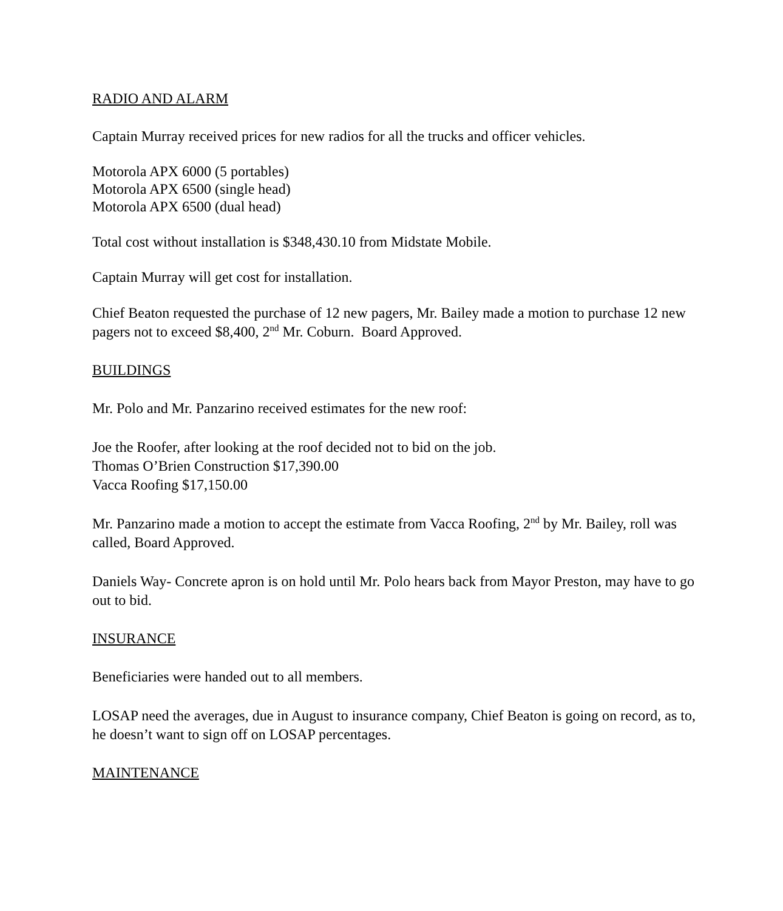RADIO AND ALARM
Captain Murray received prices for new radios for all the trucks and officer vehicles.
Motorola APX 6000 (5 portables)
Motorola APX 6500 (single head)
Motorola APX 6500 (dual head)
Total cost without installation is $348,430.10 from Midstate Mobile.
Captain Murray will get cost for installation.
Chief Beaton requested the purchase of 12 new pagers, Mr. Bailey made a motion to purchase 12 new pagers not to exceed $8,400, 2<sup>nd</sup> Mr. Coburn. Board Approved.
BUILDINGS
Mr. Polo and Mr. Panzarino received estimates for the new roof:
Joe the Roofer, after looking at the roof decided not to bid on the job.
Thomas O’Brien Construction $17,390.00
Vacca Roofing $17,150.00
Mr. Panzarino made a motion to accept the estimate from Vacca Roofing, 2<sup>nd</sup> by Mr. Bailey, roll was called, Board Approved.
Daniels Way- Concrete apron is on hold until Mr. Polo hears back from Mayor Preston, may have to go out to bid.
INSURANCE
Beneficiaries were handed out to all members.
LOSAP need the averages, due in August to insurance company, Chief Beaton is going on record, as to, he doesn’t want to sign off on LOSAP percentages.
MAINTENANCE